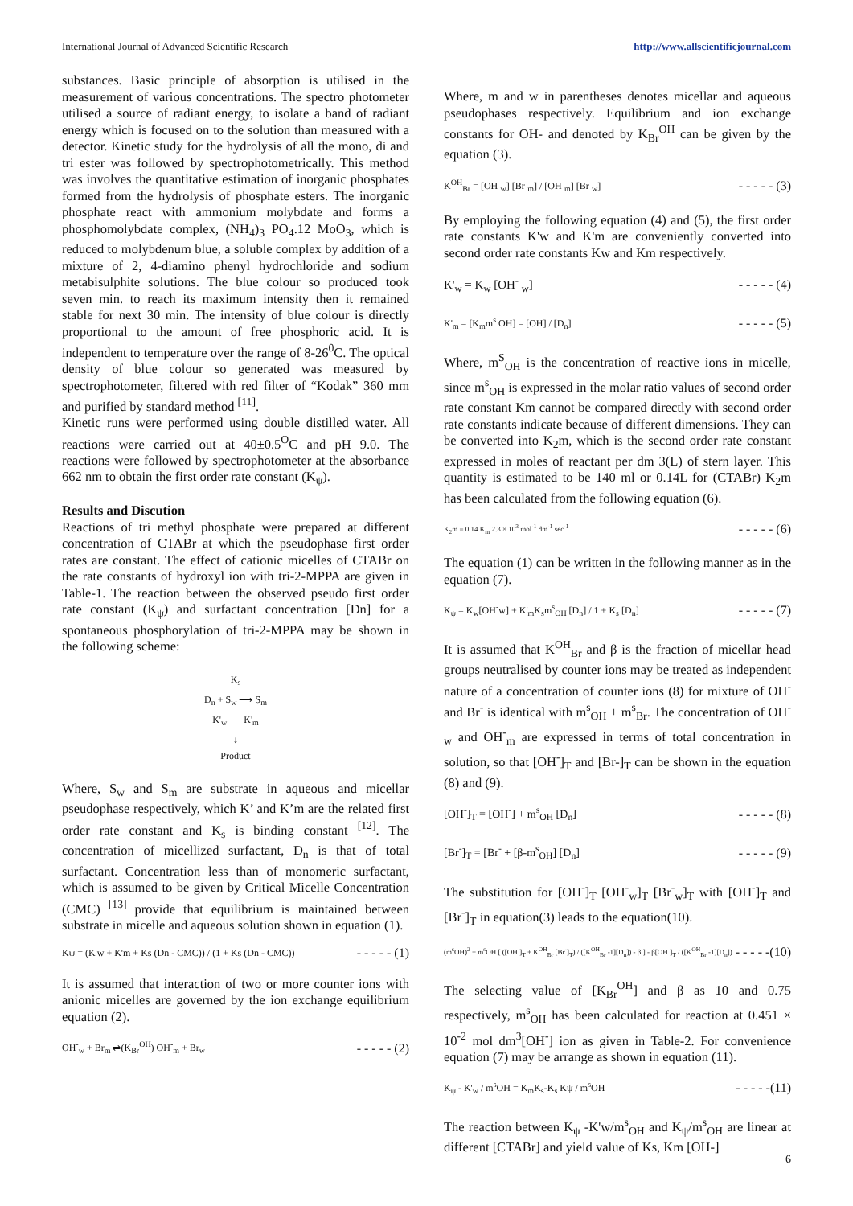International Journal of Advanced Scientific Research http://www.allscientificjournal.com
substances. Basic principle of absorption is utilised in the measurement of various concentrations. The spectro photometer utilised a source of radiant energy, to isolate a band of radiant energy which is focused on to the solution than measured with a detector. Kinetic study for the hydrolysis of all the mono, di and tri ester was followed by spectrophotometrically. This method was involves the quantitative estimation of inorganic phosphates formed from the hydrolysis of phosphate esters. The inorganic phosphate react with ammonium molybdate and forms a phosphomolybdate complex, (NH<sub>4</sub>)<sub>3</sub> PO<sub>4</sub>.12 MoO<sub>3</sub>, which is reduced to molybdenum blue, a soluble complex by addition of a mixture of 2, 4-diamino phenyl hydrochloride and sodium metabisulphite solutions. The blue colour so produced took seven min. to reach its maximum intensity then it remained stable for next 30 min. The intensity of blue colour is directly proportional to the amount of free phosphoric acid. It is independent to temperature over the range of 8-26<sup>0</sup>C. The optical density of blue colour so generated was measured by spectrophotometer, filtered with red filter of “Kodak” 360 mm and purified by standard method <sup>[11]</sup>.
Kinetic runs were performed using double distilled water. All reactions were carried out at 40±0.5<sup>O</sup>C and pH 9.0. The reactions were followed by spectrophotometer at the absorbance 662 nm to obtain the first order rate constant (K<sub>ψ</sub>).
Results and Discution
Reactions of tri methyl phosphate were prepared at different concentration of CTABr at which the pseudophase first order rates are constant. The effect of cationic micelles of CTABr on the rate constants of hydroxyl ion with tri-2-MPPA are given in Table-1. The reaction between the observed pseudo first order rate constant (K<sub>ψ</sub>) and surfactant concentration [Dn] for a spontaneous phosphorylation of tri-2-MPPA may be shown in the following scheme:
K<sub>s</sub>
D<sub>n</sub> + S<sub>w</sub> ⟶ S<sub>m</sub>
K'<sub>w</sub> K'<sub>m</sub>
↓
Product
Where, S<sub>w</sub> and S<sub>m</sub> are substrate in aqueous and micellar pseudophase respectively, which K’ and K’m are the related first order rate constant and K<sub>s</sub> is binding constant <sup>[12]</sup>. The concentration of micellized surfactant, D<sub>n</sub> is that of total surfactant. Concentration less than of monomeric surfactant, which is assumed to be given by Critical Micelle Concentration (CMC) <sup>[13]</sup> provide that equilibrium is maintained between substrate in micelle and aqueous solution shown in equation (1).
Kψ = (K'w + K'm + Ks (Dn - CMC)) / (1 + Ks (Dn - CMC)) - - - - - (1)
It is assumed that interaction of two or more counter ions with anionic micelles are governed by the ion exchange equilibrium equation (2).
OH<sup>-</sup><sub>w</sub> + Br<sub>m</sub> ⇌(K<sub>Br</sub><sup>OH</sup>) OH<sup>-</sup><sub>m</sub> + Br<sub>w</sub> - - - - - (2)
Where, m and w in parentheses denotes micellar and aqueous pseudophases respectively. Equilibrium and ion exchange constants for OH- and denoted by K<sub>Br</sub><sup>OH</sup> can be given by the equation (3).
K<sup>OH</sup><sub>Br</sub> = [OH<sup>-</sup><sub>w</sub>] [Br<sup>-</sup><sub>m</sub>] / [OH<sup>-</sup><sub>m</sub>] [Br<sup>-</sup><sub>w</sub>] - - - - - (3)
By employing the following equation (4) and (5), the first order rate constants K'w and K'm are conveniently converted into second order rate constants Kw and Km respectively.
K'<sub>w</sub> = K<sub>w</sub> [OH<sup>-</sup> <sub>w</sub>] - - - - - (4)
K'<sub>m</sub> = [K<sub>m</sub>m<sup>s</sup> OH] = [OH] / [D<sub>n</sub>] - - - - - (5)
Where, m<sup>S</sup><sub>OH</sub> is the concentration of reactive ions in micelle, since m<sup>s</sup><sub>OH</sub> is expressed in the molar ratio values of second order rate constant Km cannot be compared directly with second order rate constants indicate because of different dimensions. They can be converted into K<sub>2</sub>m, which is the second order rate constant expressed in moles of reactant per dm 3(L) of stern layer. This quantity is estimated to be 140 ml or 0.14L for (CTABr) K<sub>2</sub>m has been calculated from the following equation (6).
K<sub>2</sub>m = 0.14 K<sub>m</sub> 2.3 × 10<sup>3</sup> mol<sup>-1</sup> dm<sup>-1</sup> sec<sup>-1</sup> - - - - - (6)
The equation (1) can be written in the following manner as in the equation (7).
K<sub>ψ</sub> = K<sub>w</sub>[OH<sup>-</sup>w] + K'<sub>m</sub>K<sub>s</sub>m<sup>s</sup><sub>OH</sub> [D<sub>n</sub>] / 1 + K<sub>s</sub> [D<sub>n</sub>] - - - - - (7)
It is assumed that K<sup>OH</sup><sub>Br</sub> and β is the fraction of micellar head groups neutralised by counter ions may be treated as independent nature of a concentration of counter ions (8) for mixture of OH<sup>-</sup> and Br<sup>-</sup> is identical with m<sup>s</sup><sub>OH</sub> + m<sup>s</sup><sub>Br</sub>. The concentration of OH<sup>-</sup><sub>w</sub> and OH<sup>-</sup><sub>m</sub> are expressed in terms of total concentration in solution, so that [OH<sup>-</sup>]<sub>T</sub> and [Br-]<sub>T</sub> can be shown in the equation (8) and (9).
[OH<sup>-</sup>]<sub>T</sub> = [OH<sup>-</sup>] + m<sup>s</sup><sub>OH</sub> [D<sub>n</sub>] - - - - - (8)
[Br<sup>-</sup>]<sub>T</sub> = [Br<sup>-</sup> + [β-m<sup>s</sup><sub>OH</sub>] [D<sub>n</sub>] - - - - - (9)
The substitution for [OH<sup>-</sup>]<sub>T</sub> [OH<sup>-</sup><sub>w</sub>]<sub>T</sub> [Br<sup>-</sup><sub>w</sub>]<sub>T</sub> with [OH<sup>-</sup>]<sub>T</sub> and [Br<sup>-</sup>]<sub>T</sub> in equation(3) leads to the equation(10).
(m<sup>s</sup>OH)<sup>2</sup> + m<sup>s</sup>OH [ ([OH<sup>-</sup>]<sub>T</sub> + K<sup>OH</sup><sub>Br</sub> [Br<sup>-</sup>]<sub>T</sub>) / ([K<sup>OH</sup><sub>Br</sub> -1][D<sub>n</sub>]) - β ] - β[OH<sup>-</sup>]<sub>T</sub> / ([K<sup>OH</sup><sub>Br</sub> -1][D<sub>n</sub>]) - - - - -(10)
The selecting value of [K<sub>Br</sub><sup>OH</sup>] and β as 10 and 0.75 respectively, m<sup>s</sup><sub>OH</sub> has been calculated for reaction at 0.451 × 10<sup>-2</sup> mol dm<sup>3</sup>[OH<sup>-</sup>] ion as given in Table-2. For convenience equation (7) may be arrange as shown in equation (11).
K<sub>ψ</sub> - K'<sub>w</sub> / m<sup>s</sup>OH = K<sub>m</sub>K<sub>s</sub>-K<sub>s</sub> Kψ / m<sup>s</sup>OH - - - - -(11)
The reaction between K<sub>ψ</sub> -K'w/m<sup>s</sup><sub>OH</sub> and K<sub>ψ</sub>/m<sup>s</sup><sub>OH</sub> are linear at different [CTABr] and yield value of Ks, Km [OH-]
6